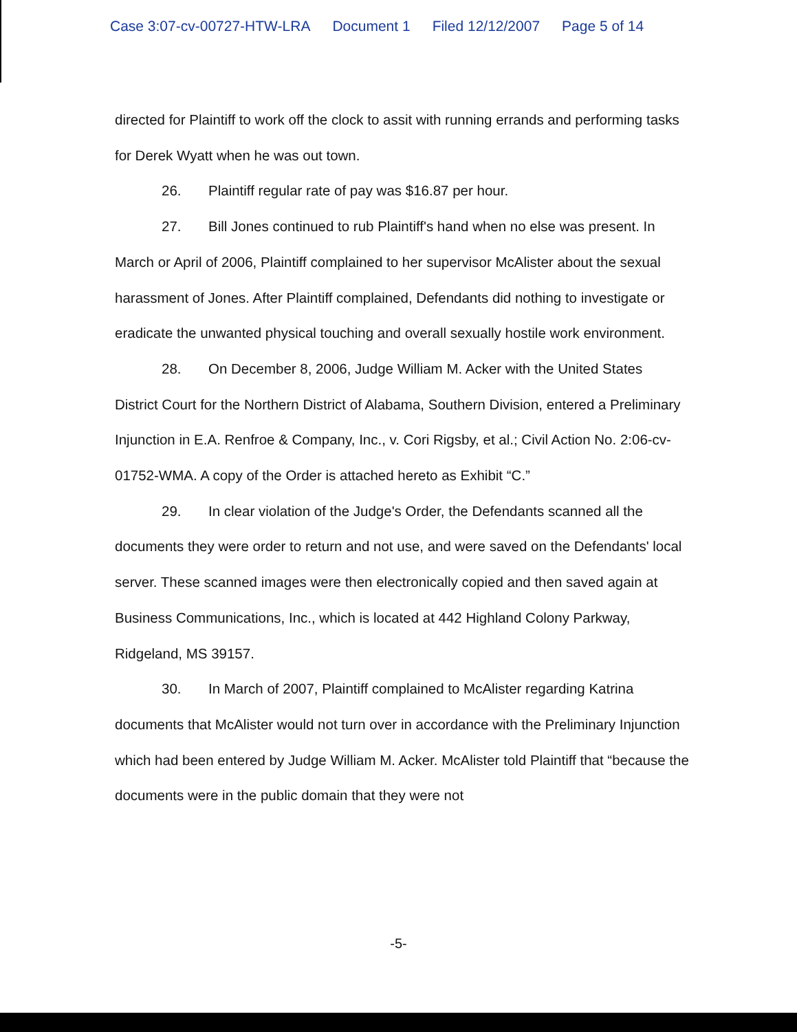Case 3:07-cv-00727-HTW-LRA Document 1 Filed 12/12/2007 Page 5 of 14
directed for Plaintiff to work off the clock to assit with running errands and performing tasks for Derek Wyatt when he was out town.
26. Plaintiff regular rate of pay was $16.87 per hour.
27. Bill Jones continued to rub Plaintiff's hand when no else was present. In March or April of 2006, Plaintiff complained to her supervisor McAlister about the sexual harassment of Jones. After Plaintiff complained, Defendants did nothing to investigate or eradicate the unwanted physical touching and overall sexually hostile work environment.
28. On December 8, 2006, Judge William M. Acker with the United States District Court for the Northern District of Alabama, Southern Division, entered a Preliminary Injunction in E.A. Renfroe & Company, Inc., v. Cori Rigsby, et al.; Civil Action No. 2:06-cv-01752-WMA. A copy of the Order is attached hereto as Exhibit “C.”
29. In clear violation of the Judge's Order, the Defendants scanned all the documents they were order to return and not use, and were saved on the Defendants' local server. These scanned images were then electronically copied and then saved again at Business Communications, Inc., which is located at 442 Highland Colony Parkway, Ridgeland, MS 39157.
30. In March of 2007, Plaintiff complained to McAlister regarding Katrina documents that McAlister would not turn over in accordance with the Preliminary Injunction which had been entered by Judge William M. Acker. McAlister told Plaintiff that “because the documents were in the public domain that they were not
-5-